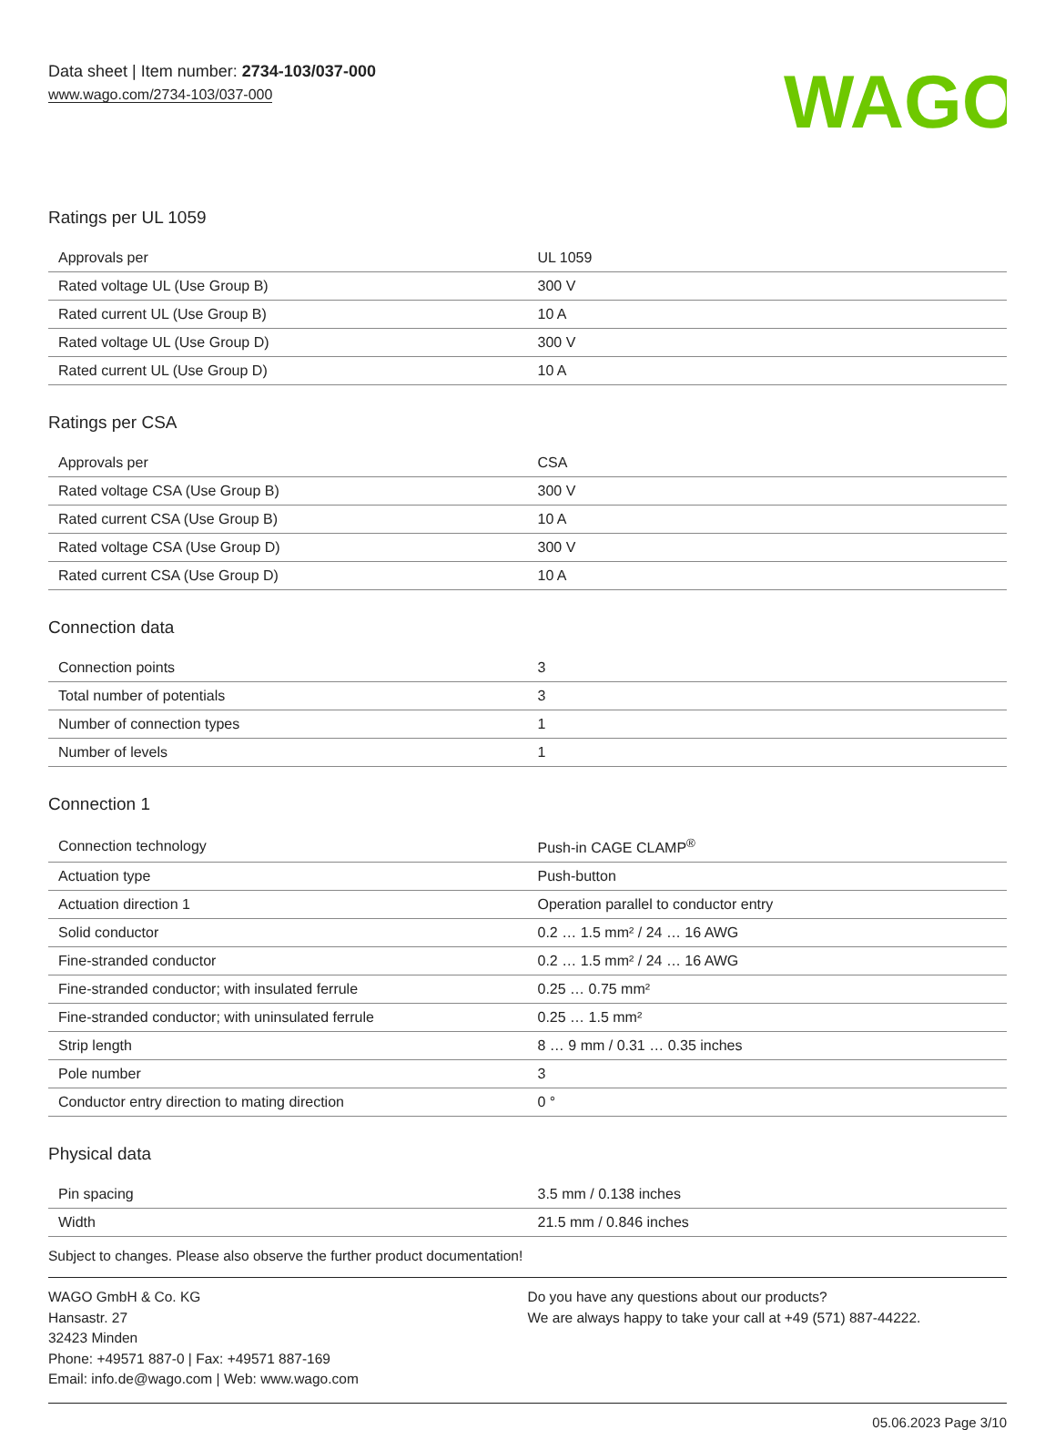Data sheet | Item number: 2734-103/037-000
www.wago.com/2734-103/037-000
WAGO
Ratings per UL 1059
| Approvals per | UL 1059 |
| Rated voltage UL (Use Group B) | 300 V |
| Rated current UL (Use Group B) | 10 A |
| Rated voltage UL (Use Group D) | 300 V |
| Rated current UL (Use Group D) | 10 A |
Ratings per CSA
| Approvals per | CSA |
| Rated voltage CSA (Use Group B) | 300 V |
| Rated current CSA (Use Group B) | 10 A |
| Rated voltage CSA (Use Group D) | 300 V |
| Rated current CSA (Use Group D) | 10 A |
Connection data
| Connection points | 3 |
| Total number of potentials | 3 |
| Number of connection types | 1 |
| Number of levels | 1 |
Connection 1
| Connection technology | Push-in CAGE CLAMP<sup>®</sup> |
| Actuation type | Push-button |
| Actuation direction 1 | Operation parallel to conductor entry |
| Solid conductor | 0.2 … 1.5 mm² / 24 … 16 AWG |
| Fine-stranded conductor | 0.2 … 1.5 mm² / 24 … 16 AWG |
| Fine-stranded conductor; with insulated ferrule | 0.25 … 0.75 mm² |
| Fine-stranded conductor; with uninsulated ferrule | 0.25 … 1.5 mm² |
| Strip length | 8 … 9 mm / 0.31 … 0.35 inches |
| Pole number | 3 |
| Conductor entry direction to mating direction | 0 ° |
Physical data
| Pin spacing | 3.5 mm / 0.138 inches |
| Width | 21.5 mm / 0.846 inches |
Subject to changes. Please also observe the further product documentation!
WAGO GmbH & Co. KG
Hansastr. 27
32423 Minden
Phone: +49571 887-0 | Fax: +49571 887-169
Email: info.de@wago.com | Web: www.wago.com
Do you have any questions about our products?
We are always happy to take your call at +49 (571) 887-44222.
05.06.2023 Page 3/10